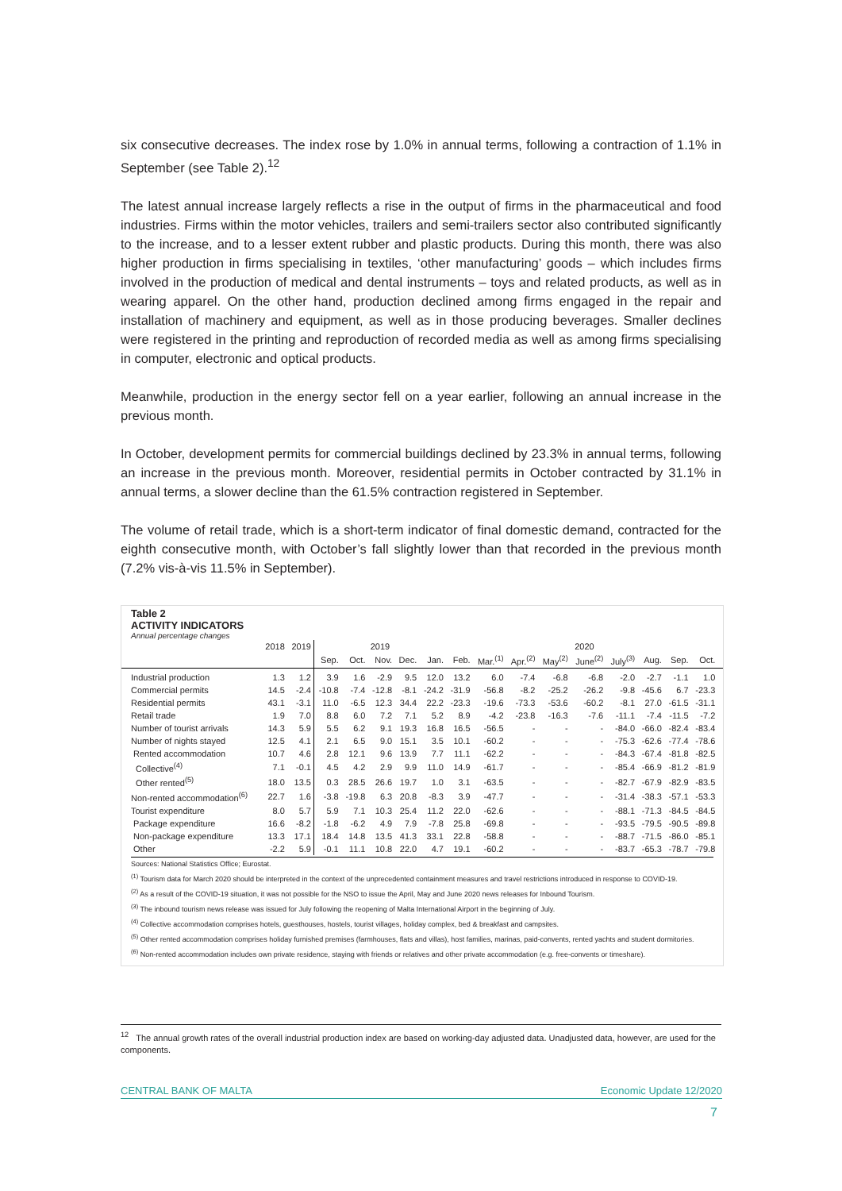six consecutive decreases. The index rose by 1.0% in annual terms, following a contraction of 1.1% in September (see Table 2).<sup>12</sup>
The latest annual increase largely reflects a rise in the output of firms in the pharmaceutical and food industries. Firms within the motor vehicles, trailers and semi-trailers sector also contributed significantly to the increase, and to a lesser extent rubber and plastic products. During this month, there was also higher production in firms specialising in textiles, ‘other manufacturing’ goods – which includes firms involved in the production of medical and dental instruments – toys and related products, as well as in wearing apparel. On the other hand, production declined among firms engaged in the repair and installation of machinery and equipment, as well as in those producing beverages. Smaller declines were registered in the printing and reproduction of recorded media as well as among firms specialising in computer, electronic and optical products.
Meanwhile, production in the energy sector fell on a year earlier, following an annual increase in the previous month.
In October, development permits for commercial buildings declined by 23.3% in annual terms, following an increase in the previous month. Moreover, residential permits in October contracted by 31.1% in annual terms, a slower decline than the 61.5% contraction registered in September.
The volume of retail trade, which is a short-term indicator of final domestic demand, contracted for the eighth consecutive month, with October’s fall slightly lower than that recorded in the previous month (7.2% vis-à-vis 11.5% in September).
Table 2
ACTIVITY INDICATORS
Annual percentage changes
| | 2018 | 2019 | 2019 | | | | | 2020 | | | | | | | | | |
| --- | --- | --- | --- | --- | --- | --- | --- | --- | --- | --- | --- | --- | --- | --- | --- | --- | --- |
| | | | Sep. | Oct. | Nov. | Dec. | Jan. | Feb. | Mar.<sup>(1)</sup> | Apr.<sup>(2)</sup> | May<sup>(2)</sup> | June<sup>(2)</sup> | July<sup>(3)</sup> | Aug. | Sep. | Oct. | |
| Industrial production | 1.3 | 1.2 | 3.9 | 1.6 | -2.9 | 9.5 | 12.0 | 13.2 | 6.0 | -7.4 | -6.8 | -6.8 | -2.0 | -2.7 | -1.1 | 1.0 | |
| Commercial permits | 14.5 | -2.4 | -10.8 | -7.4 | -12.8 | -8.1 | -24.2 | -31.9 | -56.8 | -8.2 | -25.2 | -26.2 | -9.8 | -45.6 | 6.7 | -23.3 | |
| Residential permits | 43.1 | -3.1 | 11.0 | -6.5 | 12.3 | 34.4 | 22.2 | -23.3 | -19.6 | -73.3 | -53.6 | -60.2 | -8.1 | 27.0 | -61.5 | -31.1 | |
| Retail trade | 1.9 | 7.0 | 8.8 | 6.0 | 7.2 | 7.1 | 5.2 | 8.9 | -4.2 | -23.8 | -16.3 | -7.6 | -11.1 | -7.4 | -11.5 | -7.2 | |
| Number of tourist arrivals | 14.3 | 5.9 | 5.5 | 6.2 | 9.1 | 19.3 | 16.8 | 16.5 | -56.5 | - | - | - | -84.0 | -66.0 | -82.4 | -83.4 | |
| Number of nights stayed | 12.5 | 4.1 | 2.1 | 6.5 | 9.0 | 15.1 | 3.5 | 10.1 | -60.2 | - | - | - | -75.3 | -62.6 | -77.4 | -78.6 | |
| Rented accommodation | 10.7 | 4.6 | 2.8 | 12.1 | 9.6 | 13.9 | 7.7 | 11.1 | -62.2 | - | - | - | -84.3 | -67.4 | -81.8 | -82.5 | |
| Collective<sup>(4)</sup> | 7.1 | -0.1 | 4.5 | 4.2 | 2.9 | 9.9 | 11.0 | 14.9 | -61.7 | - | - | - | -85.4 | -66.9 | -81.2 | -81.9 | |
| Other rented<sup>(5)</sup> | 18.0 | 13.5 | 0.3 | 28.5 | 26.6 | 19.7 | 1.0 | 3.1 | -63.5 | - | - | - | -82.7 | -67.9 | -82.9 | -83.5 | |
| Non-rented accommodation<sup>(6)</sup> | 22.7 | 1.6 | -3.8 | -19.8 | 6.3 | 20.8 | -8.3 | 3.9 | -47.7 | - | - | - | -31.4 | -38.3 | -57.1 | -53.3 | |
| Tourist expenditure | 8.0 | 5.7 | 5.9 | 7.1 | 10.3 | 25.4 | 11.2 | 22.0 | -62.6 | - | - | - | -88.1 | -71.3 | -84.5 | -84.5 | |
| Package expenditure | 16.6 | -8.2 | -1.8 | -6.2 | 4.9 | 7.9 | -7.8 | 25.8 | -69.8 | - | - | - | -93.5 | -79.5 | -90.5 | -89.8 | |
| Non-package expenditure | 13.3 | 17.1 | 18.4 | 14.8 | 13.5 | 41.3 | 33.1 | 22.8 | -58.8 | - | - | - | -88.7 | -71.5 | -86.0 | -85.1 | |
| Other | -2.2 | 5.9 | -0.1 | 11.1 | 10.8 | 22.0 | 4.7 | 19.1 | -60.2 | - | - | - | -83.7 | -65.3 | -78.7 | -79.8 | |
Sources: National Statistics Office; Eurostat.
<sup>(1)</sup> Tourism data for March 2020 should be interpreted in the context of the unprecedented containment measures and travel restrictions introduced in response to COVID-19.
<sup>(2)</sup> As a result of the COVID-19 situation, it was not possible for the NSO to issue the April, May and June 2020 news releases for Inbound Tourism.
<sup>(3)</sup> The inbound tourism news release was issued for July following the reopening of Malta International Airport in the beginning of July.
<sup>(4)</sup> Collective accommodation comprises hotels, guesthouses, hostels, tourist villages, holiday complex, bed & breakfast and campsites.
<sup>(5)</sup> Other rented accommodation comprises holiday furnished premises (farmhouses, flats and villas), host families, marinas, paid-convents, rented yachts and student dormitories.
<sup>(6)</sup> Non-rented accommodation includes own private residence, staying with friends or relatives and other private accommodation (e.g. free-convents or timeshare).
<sup>12</sup> The annual growth rates of the overall industrial production index are based on working-day adjusted data. Unadjusted data, however, are used for the components.
CENTRAL BANK OF MALTA Economic Update 12/2020
7